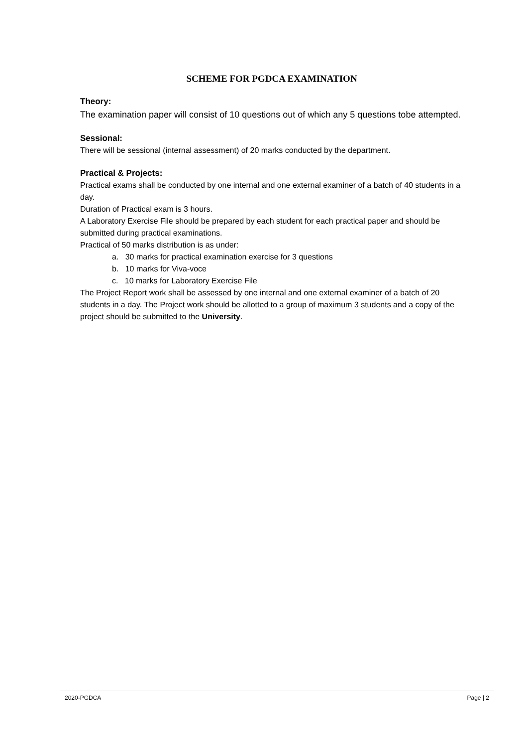SCHEME FOR PGDCA EXAMINATION
Theory:
The examination paper will consist of 10 questions out of which any 5 questions tobe attempted.
Sessional:
There will be sessional (internal assessment) of 20 marks conducted by the department.
Practical & Projects:
Practical exams shall be conducted by one internal and one external examiner of a batch of 40 students in a day.
Duration of Practical exam is 3 hours.
A Laboratory Exercise File should be prepared by each student for each practical paper and should be submitted during practical examinations.
Practical of 50 marks distribution is as under:
a. 30 marks for practical examination exercise for 3 questions
b. 10 marks for Viva-voce
c. 10 marks for Laboratory Exercise File
The Project Report work shall be assessed by one internal and one external examiner of a batch of 20 students in a day. The Project work should be allotted to a group of maximum 3 students and a copy of the project should be submitted to the University.
2020-PGDCA Page | 2